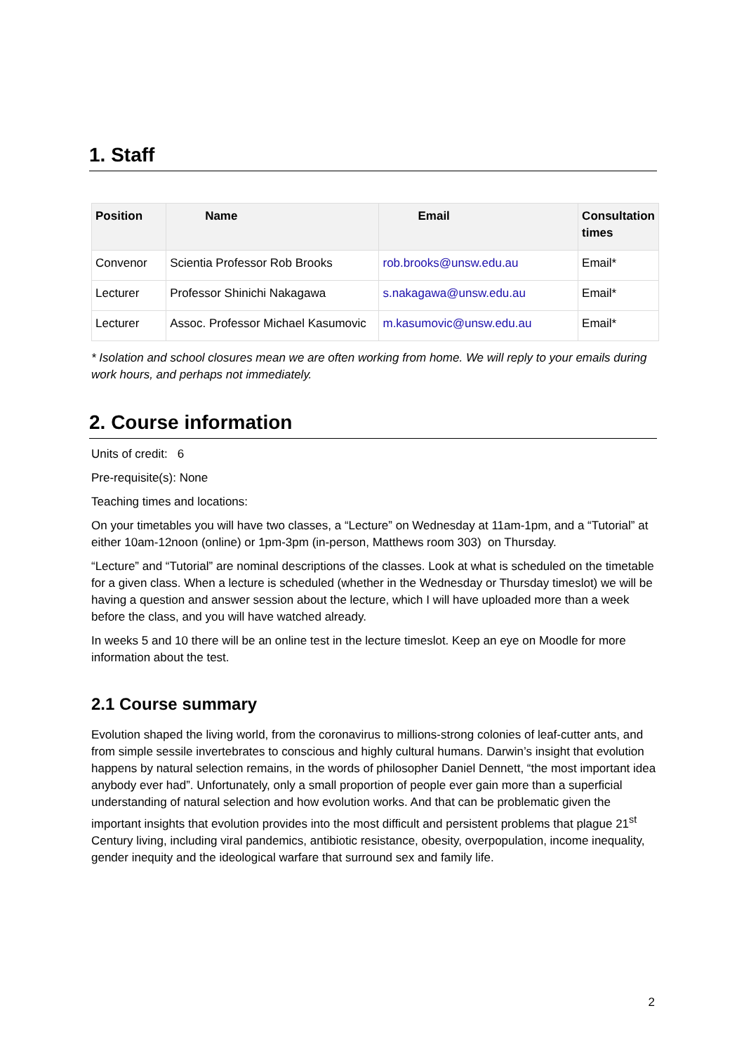1. Staff
| Position | Name | Email | Consultation times |
| --- | --- | --- | --- |
| Convenor | Scientia Professor Rob Brooks | rob.brooks@unsw.edu.au | Email* |
| Lecturer | Professor Shinichi Nakagawa | s.nakagawa@unsw.edu.au | Email* |
| Lecturer | Assoc. Professor Michael Kasumovic | m.kasumovic@unsw.edu.au | Email* |
* Isolation and school closures mean we are often working from home. We will reply to your emails during work hours, and perhaps not immediately.
2. Course information
Units of credit: 6
Pre-requisite(s): None
Teaching times and locations:
On your timetables you will have two classes, a “Lecture” on Wednesday at 11am-1pm, and a “Tutorial” at either 10am-12noon (online) or 1pm-3pm (in-person, Matthews room 303) on Thursday.
“Lecture” and “Tutorial” are nominal descriptions of the classes. Look at what is scheduled on the timetable for a given class. When a lecture is scheduled (whether in the Wednesday or Thursday timeslot) we will be having a question and answer session about the lecture, which I will have uploaded more than a week before the class, and you will have watched already.
In weeks 5 and 10 there will be an online test in the lecture timeslot. Keep an eye on Moodle for more information about the test.
2.1 Course summary
Evolution shaped the living world, from the coronavirus to millions-strong colonies of leaf-cutter ants, and from simple sessile invertebrates to conscious and highly cultural humans. Darwin’s insight that evolution happens by natural selection remains, in the words of philosopher Daniel Dennett, “the most important idea anybody ever had”. Unfortunately, only a small proportion of people ever gain more than a superficial understanding of natural selection and how evolution works. And that can be problematic given the important insights that evolution provides into the most difficult and persistent problems that plague 21<sup>st</sup> Century living, including viral pandemics, antibiotic resistance, obesity, overpopulation, income inequality, gender inequity and the ideological warfare that surround sex and family life.
2